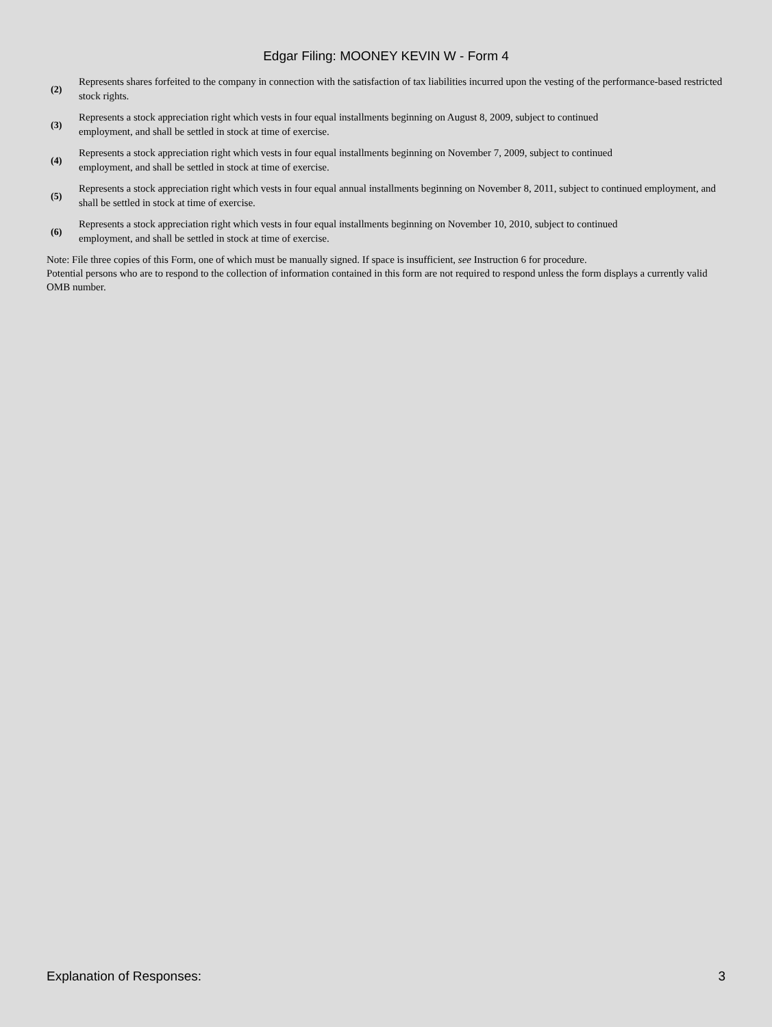Edgar Filing: MOONEY KEVIN W - Form 4
(2) Represents shares forfeited to the company in connection with the satisfaction of tax liabilities incurred upon the vesting of the performance-based restricted stock rights.
(3) Represents a stock appreciation right which vests in four equal installments beginning on August 8, 2009, subject to continued
employment, and shall be settled in stock at time of exercise.
(4) Represents a stock appreciation right which vests in four equal installments beginning on November 7, 2009, subject to continued
employment, and shall be settled in stock at time of exercise.
(5) Represents a stock appreciation right which vests in four equal annual installments beginning on November 8, 2011, subject to continued employment, and shall be settled in stock at time of exercise.
(6) Represents a stock appreciation right which vests in four equal installments beginning on November 10, 2010, subject to continued
employment, and shall be settled in stock at time of exercise.
Note: File three copies of this Form, one of which must be manually signed. If space is insufficient, see Instruction 6 for procedure.
Potential persons who are to respond to the collection of information contained in this form are not required to respond unless the form displays a currently valid OMB number.
Explanation of Responses: 3